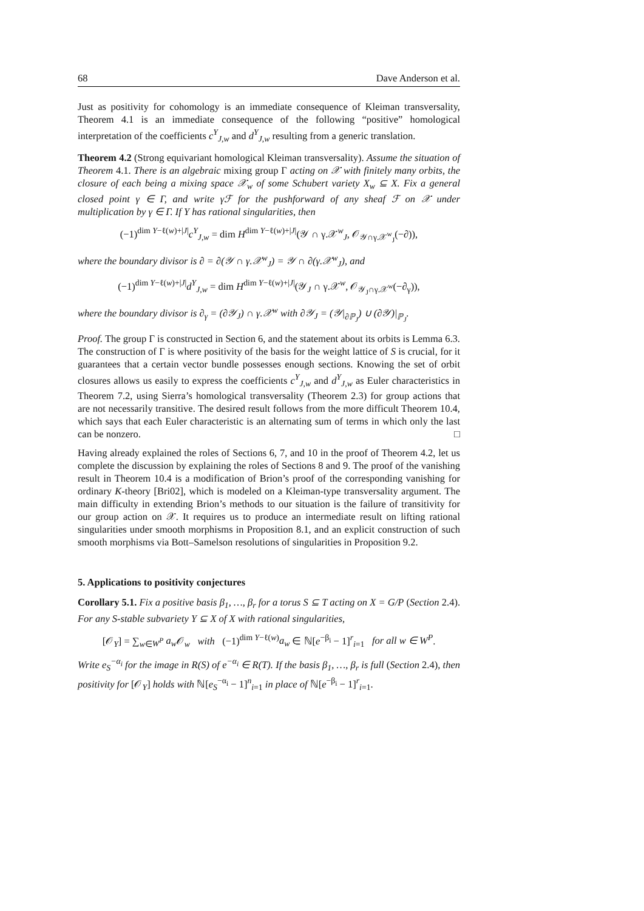68 Dave Anderson et al.
Just as positivity for cohomology is an immediate consequence of Kleiman transversality, Theorem 4.1 is an immediate consequence of the following “positive” homological interpretation of the coefficients c<sup>Y</sup><sub>J,w</sub> and d<sup>Y</sup><sub>J,w</sub> resulting from a generic translation.
Theorem 4.2 (Strong equivariant homological Kleiman transversality). Assume the situation of Theorem 4.1. There is an algebraic mixing group Γ acting on 𝒳 with finitely many orbits, the closure of each being a mixing space 𝒳<sub>w</sub> of some Schubert variety X<sub>w</sub> ⊆ X. Fix a general closed point γ ∈ Γ, and write γℱ for the pushforward of any sheaf ℱ on 𝒳 under multiplication by γ ∈ Γ. If Y has rational singularities, then
(−1)<sup>dim Y−ℓ(w)+|J|</sup>c<sup>Y</sup><sub>J,w</sub> = dim H<sup>dim Y−ℓ(w)+|J|</sup>(𝒴 ∩ γ.𝒳<sup>w</sup><sub>J</sub>, 𝒪<sub>𝒴∩γ.𝒳<sup>w</sup><sub>J</sub></sub>(−∂)),
where the boundary divisor is ∂ = ∂(𝒴 ∩ γ.𝒳<sup>w</sup><sub>J</sub>) = 𝒴 ∩ ∂(γ.𝒳<sup>w</sup><sub>J</sub>), and
(−1)<sup>dim Y−ℓ(w)+|J|</sup>d<sup>Y</sup><sub>J,w</sub> = dim H<sup>dim Y−ℓ(w)+|J|</sup>(𝒴<sub>J</sub> ∩ γ.𝒳<sup>w</sup>, 𝒪<sub>𝒴<sub>J</sub>∩γ.𝒳<sup>w</sup></sub>(−∂<sub>γ</sub>)),
where the boundary divisor is ∂<sub>γ</sub> = (∂𝒴<sub>J</sub>) ∩ γ.𝒳<sup>w</sup> with ∂𝒴<sub>J</sub> = (𝒴|<sub>∂ℙ<sub>J</sub></sub>) ∪ (∂𝒴)|<sub>ℙ<sub>J</sub></sub>.
Proof. The group Γ is constructed in Section 6, and the statement about its orbits is Lemma 6.3. The construction of Γ is where positivity of the basis for the weight lattice of S is crucial, for it guarantees that a certain vector bundle possesses enough sections. Knowing the set of orbit closures allows us easily to express the coefficients c<sup>Y</sup><sub>J,w</sub> and d<sup>Y</sup><sub>J,w</sub> as Euler characteristics in Theorem 7.2, using Sierra’s homological transversality (Theorem 2.3) for group actions that are not necessarily transitive. The desired result follows from the more difficult Theorem 10.4, which says that each Euler characteristic is an alternating sum of terms in which only the last can be nonzero. □
Having already explained the roles of Sections 6, 7, and 10 in the proof of Theorem 4.2, let us complete the discussion by explaining the roles of Sections 8 and 9. The proof of the vanishing result in Theorem 10.4 is a modification of Brion’s proof of the corresponding vanishing for ordinary K-theory [Bri02], which is modeled on a Kleiman-type transversality argument. The main difficulty in extending Brion’s methods to our situation is the failure of transitivity for our group action on 𝒳. It requires us to produce an intermediate result on lifting rational singularities under smooth morphisms in Proposition 8.1, and an explicit construction of such smooth morphisms via Bott–Samelson resolutions of singularities in Proposition 9.2.
5. Applications to positivity conjectures
Corollary 5.1. Fix a positive basis β<sub>1</sub>, …, β<sub>r</sub> for a torus S ⊆ T acting on X = G/P (Section 2.4). For any S-stable subvariety Y ⊆ X of X with rational singularities,
[𝒪<sub>Y</sub>] = ∑<sub>w∈W<sup>P</sup></sub> a<sub>w</sub> 𝒪<sub>w</sub> with (−1)<sup>dim Y−ℓ(w)</sup>a<sub>w</sub> ∈ ℕ[e<sup>−β<sub>i</sub></sup> − 1]<sup>r</sup><sub>i=1</sub> for all w ∈ W<sup>P</sup>.
Write e<sub>S</sub><sup>−α<sub>i</sub></sup> for the image in R(S) of e<sup>−α<sub>i</sub></sup> ∈ R(T). If the basis β<sub>1</sub>, …, β<sub>r</sub> is full (Section 2.4), then positivity for [𝒪<sub>Y</sub>] holds with ℕ[e<sub>S</sub><sup>−α<sub>i</sub></sup> − 1]<sup>n</sup><sub>i=1</sub> in place of ℕ[e<sup>−β<sub>i</sub></sup> − 1]<sup>r</sup><sub>i=1</sub>.